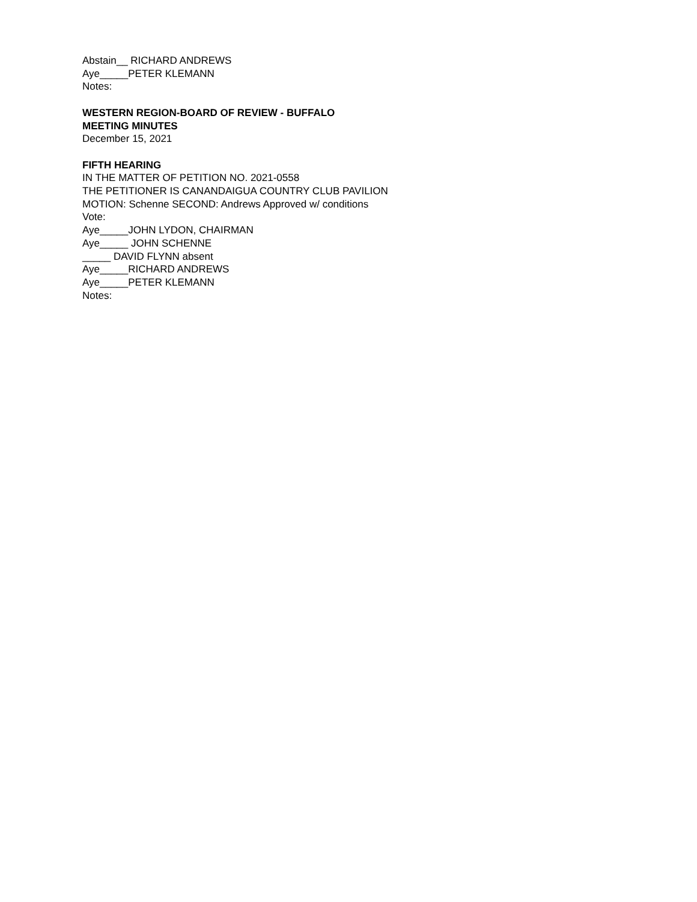Abstain__ RICHARD ANDREWS
Aye_____PETER KLEMANN
Notes:
WESTERN REGION-BOARD OF REVIEW - BUFFALO
MEETING MINUTES
December 15, 2021
FIFTH HEARING
IN THE MATTER OF PETITION NO. 2021-0558
THE PETITIONER IS CANANDAIGUA COUNTRY CLUB PAVILION
MOTION: Schenne SECOND: Andrews Approved w/ conditions
Vote:
Aye_____JOHN LYDON, CHAIRMAN
Aye_____ JOHN SCHENNE
_____ DAVID FLYNN absent
Aye_____RICHARD ANDREWS
Aye_____PETER KLEMANN
Notes: